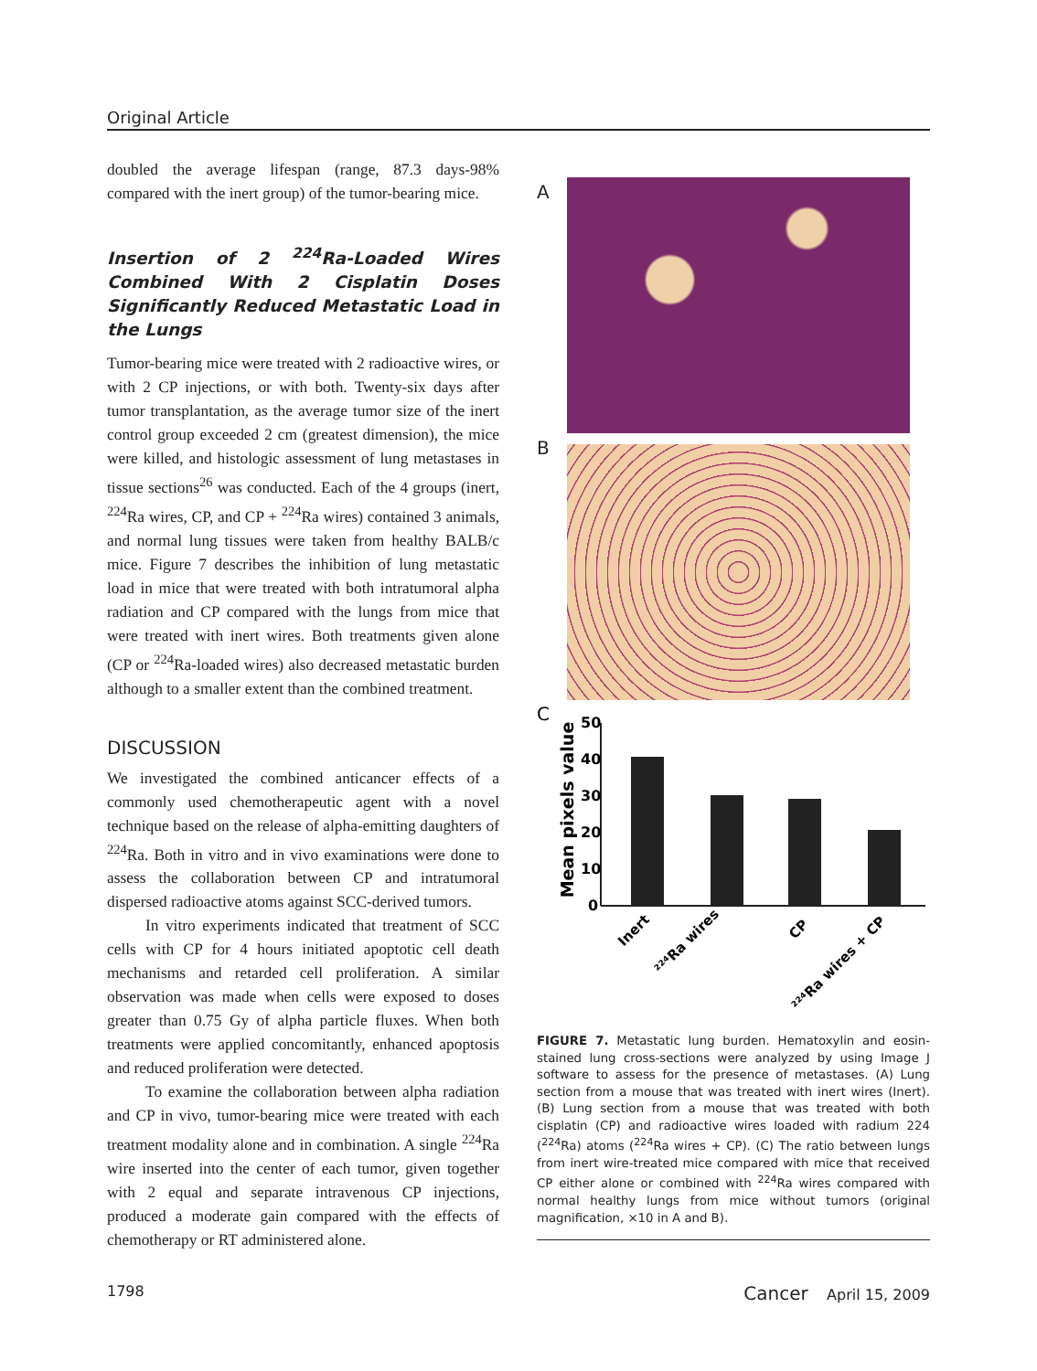Original Article
doubled the average lifespan (range, 87.3 days-98% compared with the inert group) of the tumor-bearing mice.
Insertion of 2 <sup>224</sup>Ra-Loaded Wires Combined With 2 Cisplatin Doses Significantly Reduced Metastatic Load in the Lungs
Tumor-bearing mice were treated with 2 radioactive wires, or with 2 CP injections, or with both. Twenty-six days after tumor transplantation, as the average tumor size of the inert control group exceeded 2 cm (greatest dimension), the mice were killed, and histologic assessment of lung metastases in tissue sections<sup>26</sup> was conducted. Each of the 4 groups (inert, <sup>224</sup>Ra wires, CP, and CP + <sup>224</sup>Ra wires) contained 3 animals, and normal lung tissues were taken from healthy BALB/c mice. Figure 7 describes the inhibition of lung metastatic load in mice that were treated with both intratumoral alpha radiation and CP compared with the lungs from mice that were treated with inert wires. Both treatments given alone (CP or <sup>224</sup>Ra-loaded wires) also decreased metastatic burden although to a smaller extent than the combined treatment.
DISCUSSION
We investigated the combined anticancer effects of a commonly used chemotherapeutic agent with a novel technique based on the release of alpha-emitting daughters of <sup>224</sup>Ra. Both in vitro and in vivo examinations were done to assess the collaboration between CP and intratumoral dispersed radioactive atoms against SCC-derived tumors.
In vitro experiments indicated that treatment of SCC cells with CP for 4 hours initiated apoptotic cell death mechanisms and retarded cell proliferation. A similar observation was made when cells were exposed to doses greater than 0.75 Gy of alpha particle fluxes. When both treatments were applied concomitantly, enhanced apoptosis and reduced proliferation were detected.
To examine the collaboration between alpha radiation and CP in vivo, tumor-bearing mice were treated with each treatment modality alone and in combination. A single <sup>224</sup>Ra wire inserted into the center of each tumor, given together with 2 equal and separate intravenous CP injections, produced a moderate gain compared with the effects of chemotherapy or RT administered alone.
A
B
C
Mean pixels value
50
40
30
20
10
0
Inert
²²⁴Ra wires
CP
²²⁴Ra wires + CP
FIGURE 7. Metastatic lung burden. Hematoxylin and eosin-stained lung cross-sections were analyzed by using Image J software to assess for the presence of metastases. (A) Lung section from a mouse that was treated with inert wires (Inert). (B) Lung section from a mouse that was treated with both cisplatin (CP) and radioactive wires loaded with radium 224 (<sup>224</sup>Ra) atoms (<sup>224</sup>Ra wires + CP). (C) The ratio between lungs from inert wire-treated mice compared with mice that received CP either alone or combined with <sup>224</sup>Ra wires compared with normal healthy lungs from mice without tumors (original magnification, ×10 in A and B).
1798 Cancer April 15, 2009